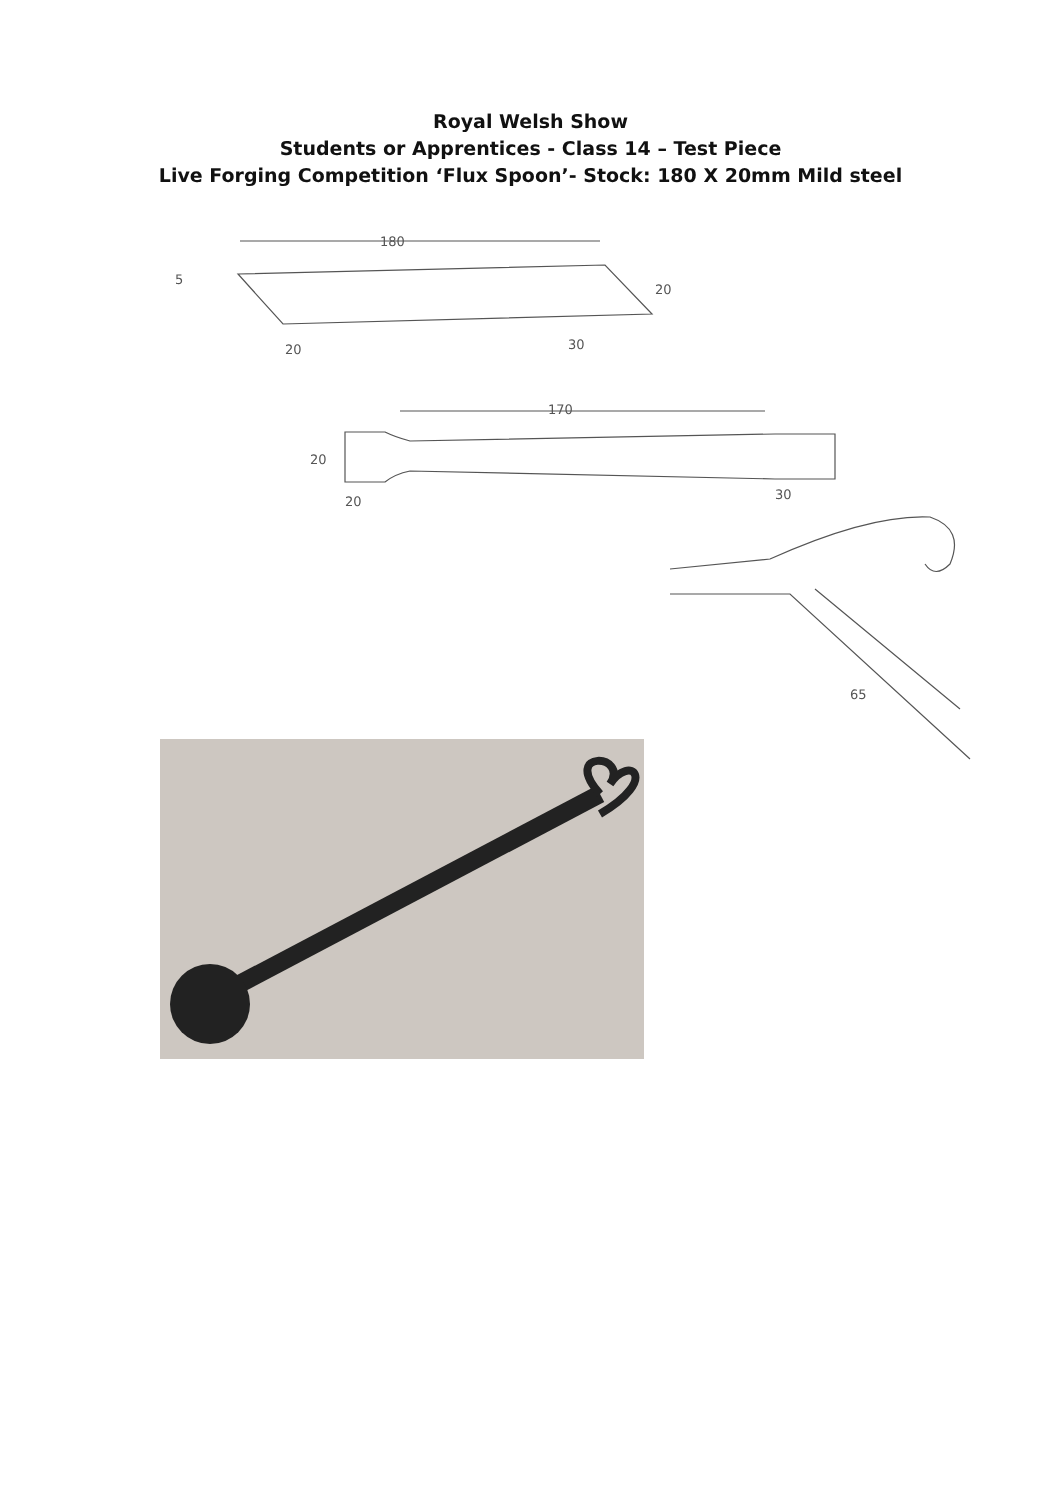Royal Welsh Show
Students or Apprentices - Class 14 – Test Piece
Live Forging Competition ‘Flux Spoon’- Stock: 180 X 20mm Mild steel
180
5
20
20
30
170
20
20
30
65